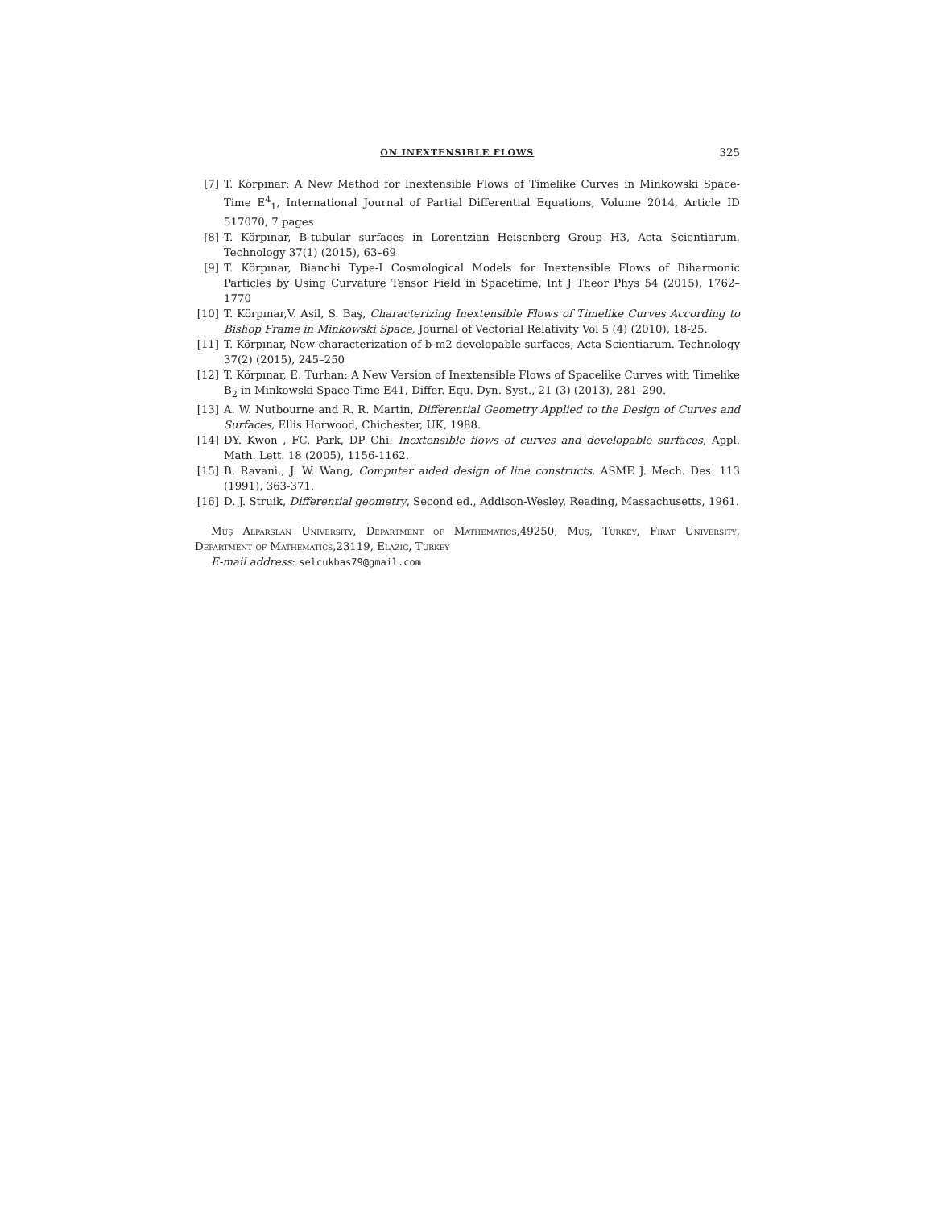ON INEXTENSIBLE FLOWS 325
[7] T. Körpınar: A New Method for Inextensible Flows of Timelike Curves in Minkowski Space-Time E<sup>4</sup><sub>1</sub>, International Journal of Partial Differential Equations, Volume 2014, Article ID 517070, 7 pages
[8] T. Körpınar, B-tubular surfaces in Lorentzian Heisenberg Group H3, Acta Scientiarum. Technology 37(1) (2015), 63–69
[9] T. Körpınar, Bianchi Type-I Cosmological Models for Inextensible Flows of Biharmonic Particles by Using Curvature Tensor Field in Spacetime, Int J Theor Phys 54 (2015), 1762–1770
[10] T. Körpınar,V. Asil, S. Baş, Characterizing Inextensible Flows of Timelike Curves According to Bishop Frame in Minkowski Space, Journal of Vectorial Relativity Vol 5 (4) (2010), 18-25.
[11] T. Körpınar, New characterization of b-m2 developable surfaces, Acta Scientiarum. Technology 37(2) (2015), 245–250
[12] T. Körpınar, E. Turhan: A New Version of Inextensible Flows of Spacelike Curves with Timelike B<sub>2</sub> in Minkowski Space-Time E41, Differ. Equ. Dyn. Syst., 21 (3) (2013), 281–290.
[13] A. W. Nutbourne and R. R. Martin, Differential Geometry Applied to the Design of Curves and Surfaces, Ellis Horwood, Chichester, UK, 1988.
[14] DY. Kwon , FC. Park, DP Chi: Inextensible flows of curves and developable surfaces, Appl. Math. Lett. 18 (2005), 1156-1162.
[15] B. Ravani., J. W. Wang, Computer aided design of line constructs. ASME J. Mech. Des. 113 (1991), 363-371.
[16] D. J. Struik, Differential geometry, Second ed., Addison-Wesley, Reading, Massachusetts, 1961.
Muş Alparslan University, Department of Mathematics,49250, Muş, Turkey, Firat University, Department of Mathematics,23119, Elaziğ, Turkey
E-mail address: selcukbas79@gmail.com